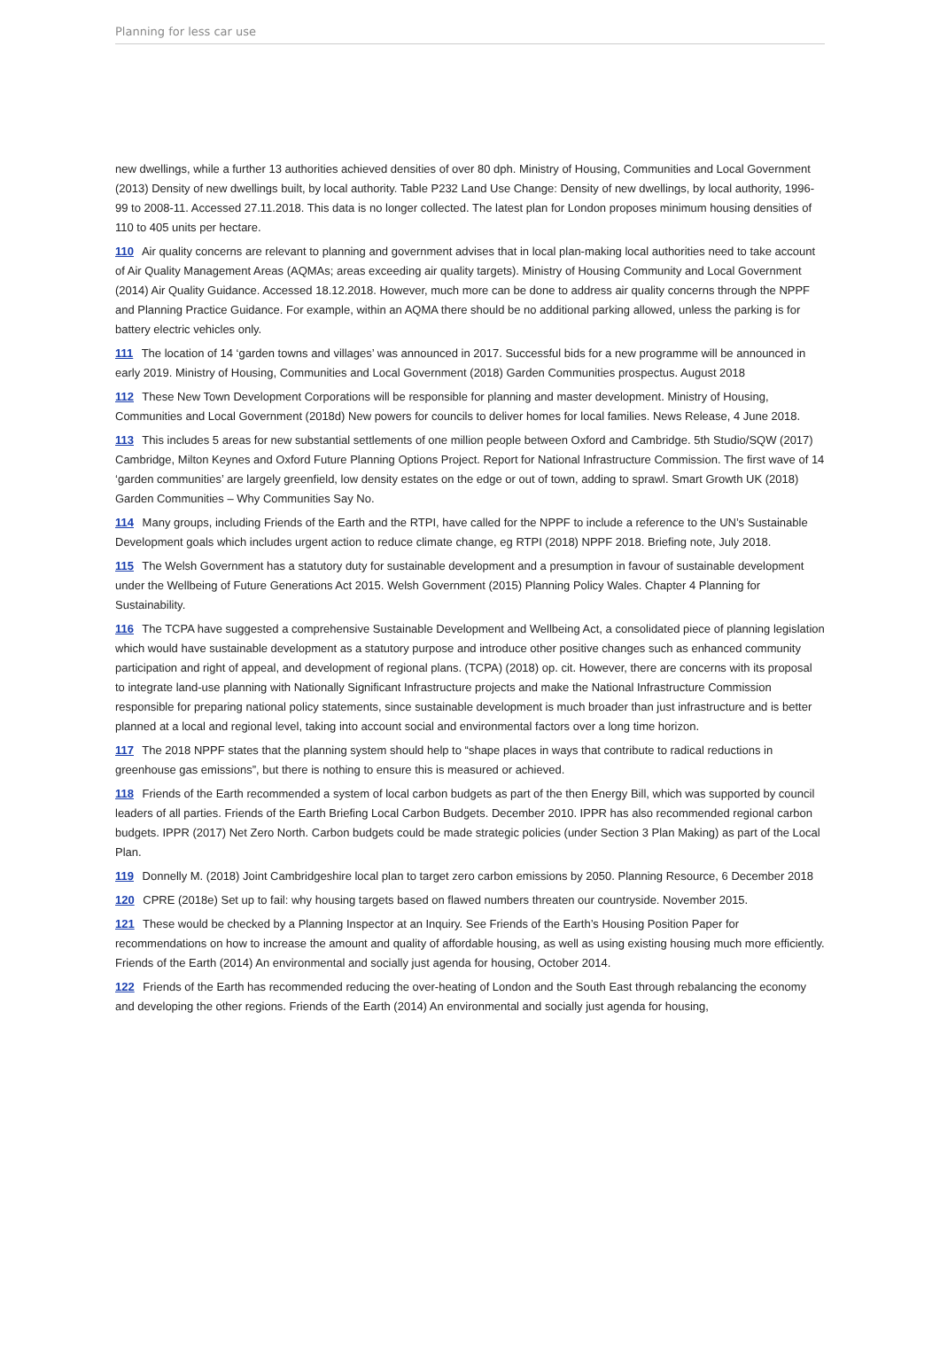Planning for less car use
new dwellings, while a further 13 authorities achieved densities of over 80 dph. Ministry of Housing, Communities and Local Government (2013) Density of new dwellings built, by local authority. Table P232 Land Use Change: Density of new dwellings, by local authority, 1996-99 to 2008-11. Accessed 27.11.2018. This data is no longer collected. The latest plan for London proposes minimum housing densities of 110 to 405 units per hectare.
110 Air quality concerns are relevant to planning and government advises that in local plan-making local authorities need to take account of Air Quality Management Areas (AQMAs; areas exceeding air quality targets). Ministry of Housing Community and Local Government (2014) Air Quality Guidance. Accessed 18.12.2018. However, much more can be done to address air quality concerns through the NPPF and Planning Practice Guidance. For example, within an AQMA there should be no additional parking allowed, unless the parking is for battery electric vehicles only.
111 The location of 14 ‘garden towns and villages’ was announced in 2017. Successful bids for a new programme will be announced in early 2019. Ministry of Housing, Communities and Local Government (2018) Garden Communities prospectus. August 2018
112 These New Town Development Corporations will be responsible for planning and master development. Ministry of Housing, Communities and Local Government (2018d) New powers for councils to deliver homes for local families. News Release, 4 June 2018.
113 This includes 5 areas for new substantial settlements of one million people between Oxford and Cambridge. 5th Studio/SQW (2017) Cambridge, Milton Keynes and Oxford Future Planning Options Project. Report for National Infrastructure Commission. The first wave of 14 ‘garden communities’ are largely greenfield, low density estates on the edge or out of town, adding to sprawl. Smart Growth UK (2018) Garden Communities – Why Communities Say No.
114 Many groups, including Friends of the Earth and the RTPI, have called for the NPPF to include a reference to the UN’s Sustainable Development goals which includes urgent action to reduce climate change, eg RTPI (2018) NPPF 2018. Briefing note, July 2018.
115 The Welsh Government has a statutory duty for sustainable development and a presumption in favour of sustainable development under the Wellbeing of Future Generations Act 2015. Welsh Government (2015) Planning Policy Wales. Chapter 4 Planning for Sustainability.
116 The TCPA have suggested a comprehensive Sustainable Development and Wellbeing Act, a consolidated piece of planning legislation which would have sustainable development as a statutory purpose and introduce other positive changes such as enhanced community participation and right of appeal, and development of regional plans. (TCPA) (2018) op. cit. However, there are concerns with its proposal to integrate land-use planning with Nationally Significant Infrastructure projects and make the National Infrastructure Commission responsible for preparing national policy statements, since sustainable development is much broader than just infrastructure and is better planned at a local and regional level, taking into account social and environmental factors over a long time horizon.
117 The 2018 NPPF states that the planning system should help to “shape places in ways that contribute to radical reductions in greenhouse gas emissions”, but there is nothing to ensure this is measured or achieved.
118 Friends of the Earth recommended a system of local carbon budgets as part of the then Energy Bill, which was supported by council leaders of all parties. Friends of the Earth Briefing Local Carbon Budgets. December 2010. IPPR has also recommended regional carbon budgets. IPPR (2017) Net Zero North. Carbon budgets could be made strategic policies (under Section 3 Plan Making) as part of the Local Plan.
119 Donnelly M. (2018) Joint Cambridgeshire local plan to target zero carbon emissions by 2050. Planning Resource, 6 December 2018
120 CPRE (2018e) Set up to fail: why housing targets based on flawed numbers threaten our countryside. November 2015.
121 These would be checked by a Planning Inspector at an Inquiry. See Friends of the Earth’s Housing Position Paper for recommendations on how to increase the amount and quality of affordable housing, as well as using existing housing much more efficiently. Friends of the Earth (2014) An environmental and socially just agenda for housing, October 2014.
122 Friends of the Earth has recommended reducing the over-heating of London and the South East through rebalancing the economy and developing the other regions. Friends of the Earth (2014) An environmental and socially just agenda for housing,